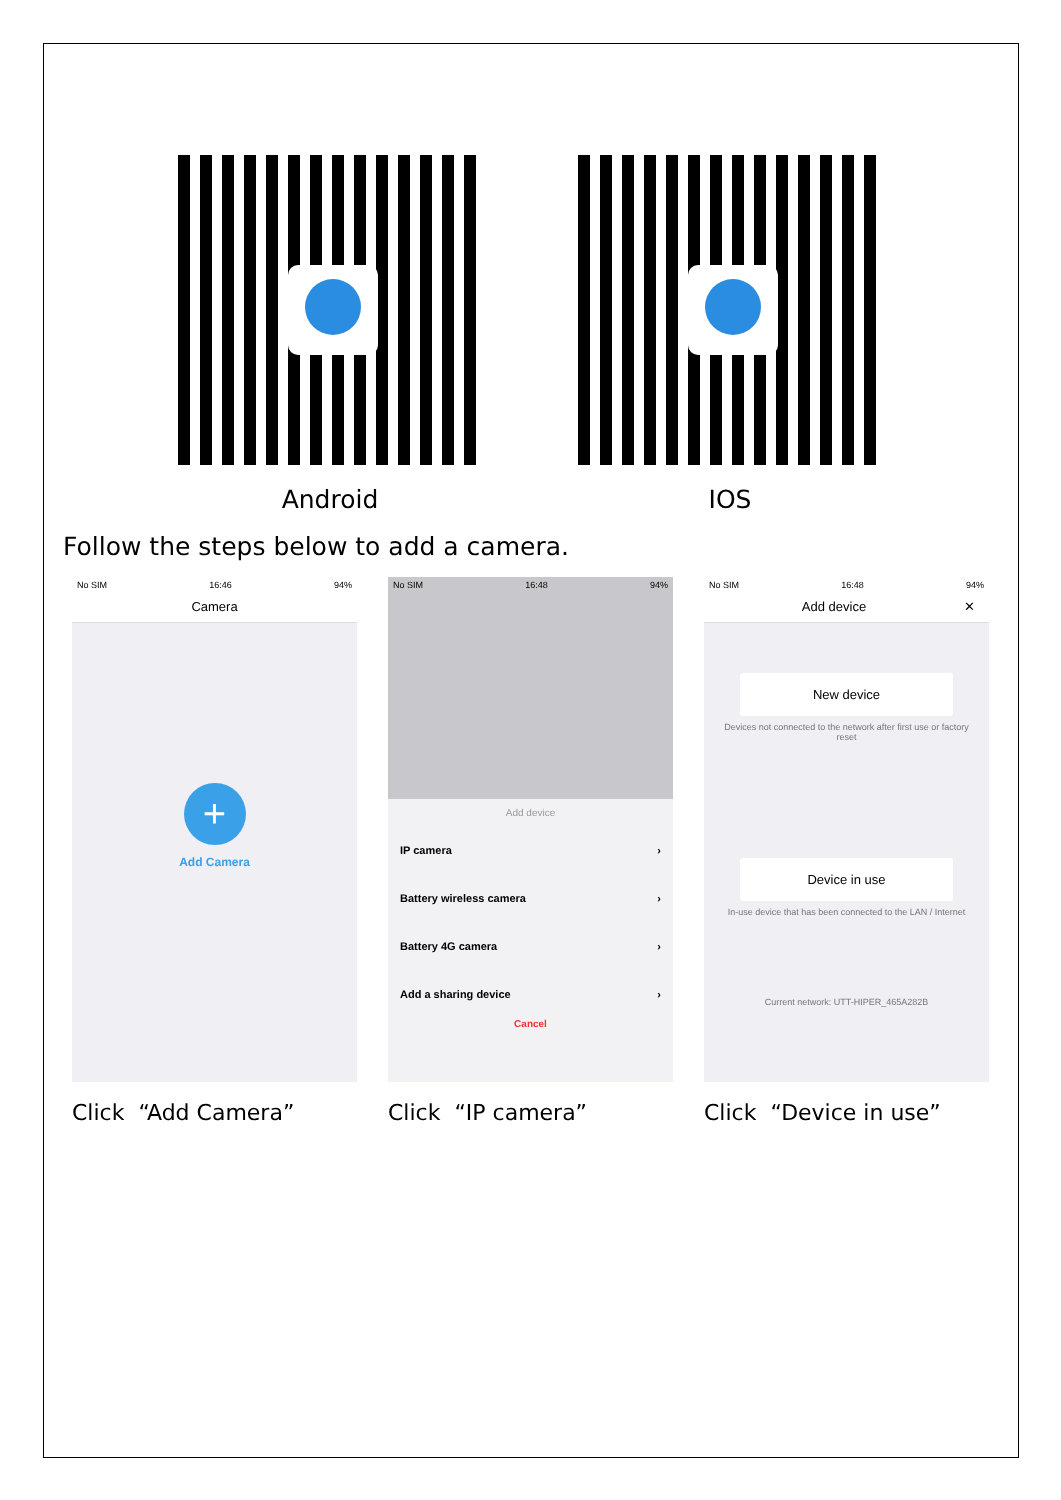Android IOS
Follow the steps below to add a camera.
No SIM 16:46 94%
Camera
+
Add Camera
Click “Add Camera”
No SIM 16:48 94%
Add device
IP camera ›
Battery wireless camera ›
Battery 4G camera ›
Add a sharing device ›
Cancel
Click “IP camera”
No SIM 16:48 94%
Add device ✕
New device
Devices not connected to the network after first use or factory reset
Device in use
In-use device that has been connected to the LAN / Internet
Current network: UTT-HIPER_465A282B
Click “Device in use”